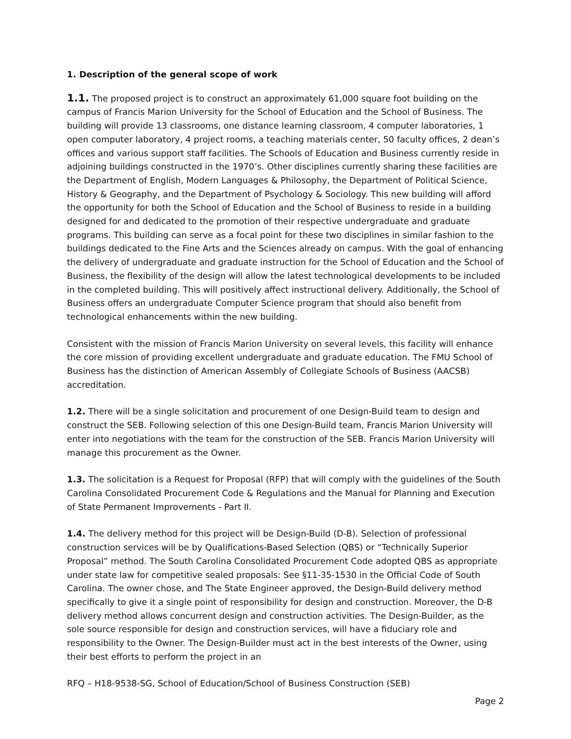1. Description of the general scope of work
1.1. The proposed project is to construct an approximately 61,000 square foot building on the campus of Francis Marion University for the School of Education and the School of Business. The building will provide 13 classrooms, one distance learning classroom, 4 computer laboratories, 1 open computer laboratory, 4 project rooms, a teaching materials center, 50 faculty offices, 2 dean’s offices and various support staff facilities. The Schools of Education and Business currently reside in adjoining buildings constructed in the 1970’s. Other disciplines currently sharing these facilities are the Department of English, Modern Languages & Philosophy, the Department of Political Science, History & Geography, and the Department of Psychology & Sociology. This new building will afford the opportunity for both the School of Education and the School of Business to reside in a building designed for and dedicated to the promotion of their respective undergraduate and graduate programs. This building can serve as a focal point for these two disciplines in similar fashion to the buildings dedicated to the Fine Arts and the Sciences already on campus. With the goal of enhancing the delivery of undergraduate and graduate instruction for the School of Education and the School of Business, the flexibility of the design will allow the latest technological developments to be included in the completed building. This will positively affect instructional delivery. Additionally, the School of Business offers an undergraduate Computer Science program that should also benefit from technological enhancements within the new building.
Consistent with the mission of Francis Marion University on several levels, this facility will enhance the core mission of providing excellent undergraduate and graduate education. The FMU School of Business has the distinction of American Assembly of Collegiate Schools of Business (AACSB) accreditation.
1.2. There will be a single solicitation and procurement of one Design-Build team to design and construct the SEB. Following selection of this one Design-Build team, Francis Marion University will enter into negotiations with the team for the construction of the SEB. Francis Marion University will manage this procurement as the Owner.
1.3. The solicitation is a Request for Proposal (RFP) that will comply with the guidelines of the South Carolina Consolidated Procurement Code & Regulations and the Manual for Planning and Execution of State Permanent Improvements - Part II.
1.4. The delivery method for this project will be Design-Build (D-B). Selection of professional construction services will be by Qualifications-Based Selection (QBS) or “Technically Superior Proposal” method. The South Carolina Consolidated Procurement Code adopted QBS as appropriate under state law for competitive sealed proposals: See §11-35-1530 in the Official Code of South Carolina. The owner chose, and The State Engineer approved, the Design-Build delivery method specifically to give it a single point of responsibility for design and construction. Moreover, the D-B delivery method allows concurrent design and construction activities. The Design-Builder, as the sole source responsible for design and construction services, will have a fiduciary role and responsibility to the Owner. The Design-Builder must act in the best interests of the Owner, using their best efforts to perform the project in an
RFQ – H18-9538-SG, School of Education/School of Business Construction (SEB)
Page 2